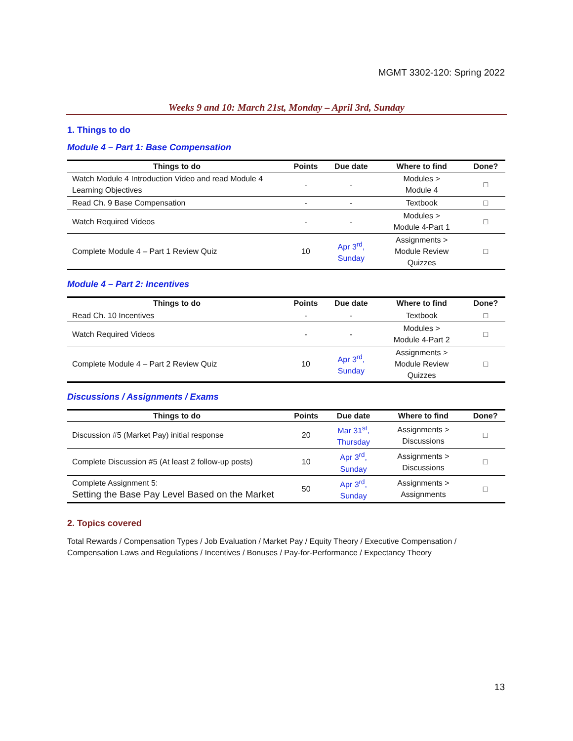MGMT 3302-120: Spring 2022
Weeks 9 and 10: March 21st, Monday – April 3rd, Sunday
1. Things to do
Module 4 – Part 1: Base Compensation
| Things to do | Points | Due date | Where to find | Done? |
| --- | --- | --- | --- | --- |
| Watch Module 4 Introduction Video and read Module 4 Learning Objectives | - | - | Modules > Module 4 | □ |
| Read Ch. 9 Base Compensation | - | - | Textbook | □ |
| Watch Required Videos | - | - | Modules > Module 4-Part 1 | □ |
| Complete Module 4 – Part 1 Review Quiz | 10 | Apr 3<sup>rd</sup>, Sunday | Assignments > Module Review Quizzes | □ |
Module 4 – Part 2: Incentives
| Things to do | Points | Due date | Where to find | Done? |
| --- | --- | --- | --- | --- |
| Read Ch. 10 Incentives | - | - | Textbook | □ |
| Watch Required Videos | - | - | Modules > Module 4-Part 2 | □ |
| Complete Module 4 – Part 2 Review Quiz | 10 | Apr 3<sup>rd</sup>, Sunday | Assignments > Module Review Quizzes | □ |
Discussions / Assignments / Exams
| Things to do | Points | Due date | Where to find | Done? |
| --- | --- | --- | --- | --- |
| Discussion #5 (Market Pay) initial response | 20 | Mar 31<sup>st</sup>, Thursday | Assignments > Discussions | □ |
| Complete Discussion #5 (At least 2 follow-up posts) | 10 | Apr 3<sup>rd</sup>, Sunday | Assignments > Discussions | □ |
| Complete Assignment 5: Setting the Base Pay Level Based on the Market | 50 | Apr 3<sup>rd</sup>, Sunday | Assignments > Assignments | □ |
2. Topics covered
Total Rewards / Compensation Types / Job Evaluation / Market Pay / Equity Theory / Executive Compensation / Compensation Laws and Regulations / Incentives / Bonuses / Pay-for-Performance / Expectancy Theory
13